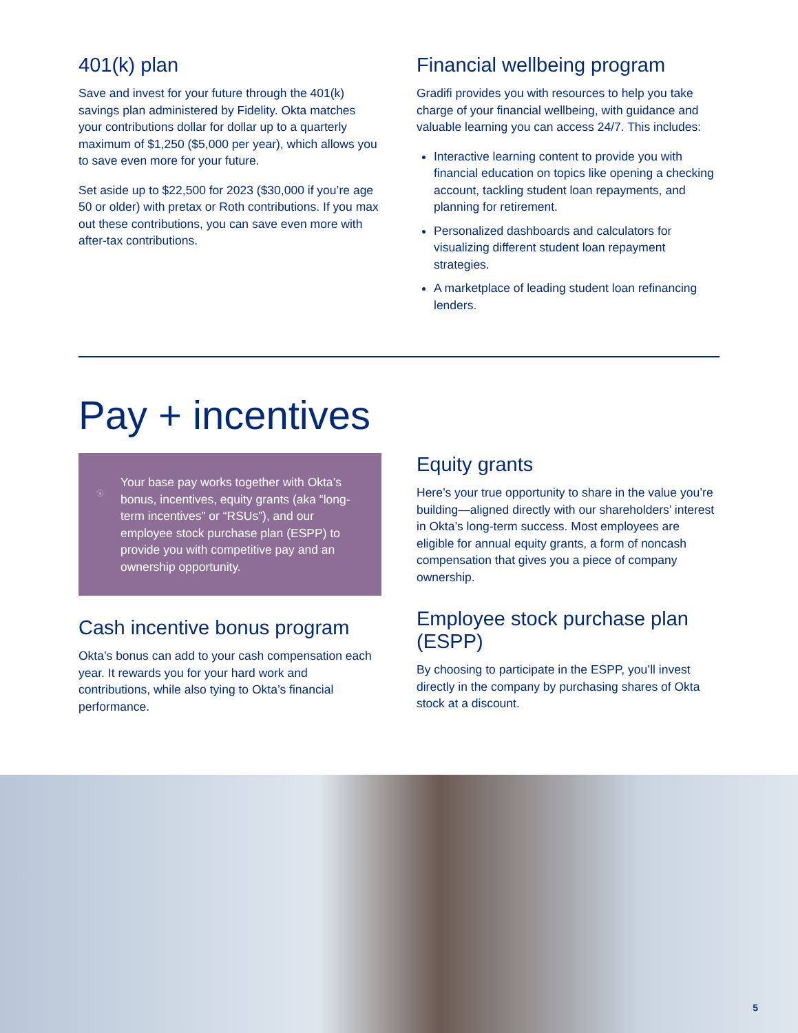401(k) plan
Save and invest for your future through the 401(k) savings plan administered by Fidelity. Okta matches your contributions dollar for dollar up to a quarterly maximum of $1,250 ($5,000 per year), which allows you to save even more for your future.
Set aside up to $22,500 for 2023 ($30,000 if you’re age 50 or older) with pretax or Roth contributions. If you max out these contributions, you can save even more with after-tax contributions.
Financial wellbeing program
Gradifi provides you with resources to help you take charge of your financial wellbeing, with guidance and valuable learning you can access 24/7. This includes:
Interactive learning content to provide you with financial education on topics like opening a checking account, tackling student loan repayments, and planning for retirement.
Personalized dashboards and calculators for visualizing different student loan repayment strategies.
A marketplace of leading student loan refinancing lenders.
Pay + incentives
$
Your base pay works together with Okta’s bonus, incentives, equity grants (aka “long-term incentives” or “RSUs”), and our employee stock purchase plan (ESPP) to provide you with competitive pay and an ownership opportunity.
Cash incentive bonus program
Okta’s bonus can add to your cash compensation each year. It rewards you for your hard work and contributions, while also tying to Okta’s financial performance.
Equity grants
Here’s your true opportunity to share in the value you’re building—aligned directly with our shareholders’ interest in Okta’s long-term success. Most employees are eligible for annual equity grants, a form of noncash compensation that gives you a piece of company ownership.
Employee stock purchase plan (ESPP)
By choosing to participate in the ESPP, you’ll invest directly in the company by purchasing shares of Okta stock at a discount.
5